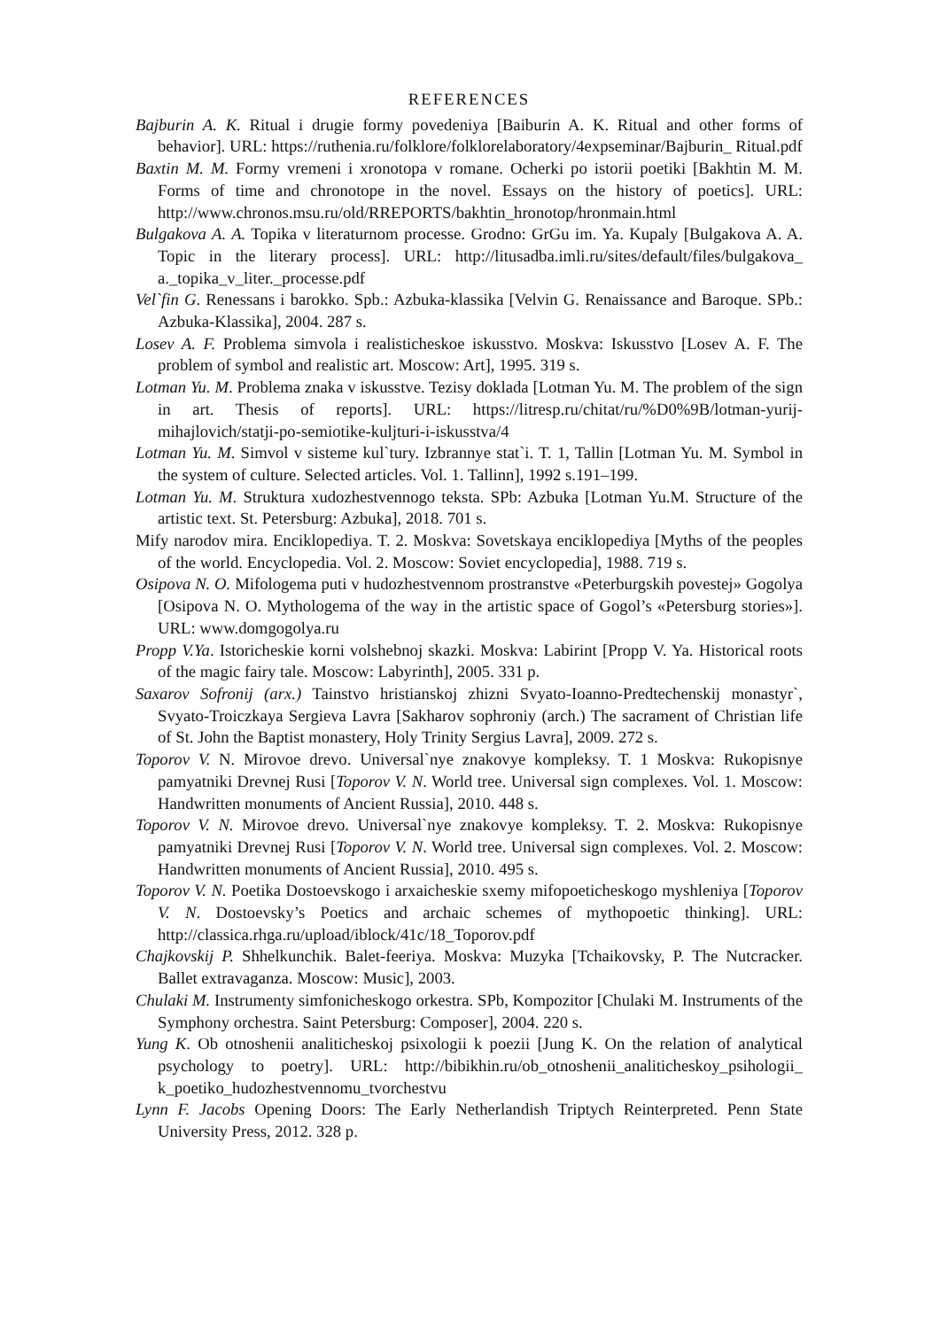REFERENCES
Bajburin A. K. Ritual i drugie formy povedeniya [Baiburin A. K. Ritual and other forms of behavior]. URL: https://ruthenia.ru/folklore/folklorelaboratory/4expseminar/Bajburin_ Ritual.pdf
Baxtin M. M. Formy vremeni i xronotopa v romane. Ocherki po istorii poetiki [Bakhtin M. M. Forms of time and chronotope in the novel. Essays on the history of poetics]. URL: http://www.chronos.msu.ru/old/RREPORTS/bakhtin_hronotop/hronmain.html
Bulgakova A. A. Topika v literaturnom processe. Grodno: GrGu im. Ya. Kupaly [Bulgakova A. A. Topic in the literary process]. URL: http://litusadba.imli.ru/sites/default/files/bulgakova_ a._topika_v_liter._processe.pdf
Vel`fin G. Renessans i barokko. Spb.: Azbuka-klassika [Velvin G. Renaissance and Baroque. SPb.: Azbuka-Klassika], 2004. 287 s.
Losev A. F. Problema simvola i realisticheskoe iskusstvo. Moskva: Iskusstvo [Losev A. F. The problem of symbol and realistic art. Moscow: Art], 1995. 319 s.
Lotman Yu. M. Problema znaka v iskusstve. Tezisy doklada [Lotman Yu. M. The problem of the sign in art. Thesis of reports]. URL: https://litresp.ru/chitat/ru/%D0%9B/lotman-yurij-mihajlovich/statji-po-semiotike-kuljturi-i-iskusstva/4
Lotman Yu. M. Simvol v sisteme kul`tury. Izbrannye stat`i. T. 1, Tallin [Lotman Yu. M. Symbol in the system of culture. Selected articles. Vol. 1. Tallinn], 1992 s.191–199.
Lotman Yu. M. Struktura xudozhestvennogo teksta. SPb: Azbuka [Lotman Yu.M. Structure of the artistic text. St. Petersburg: Azbuka], 2018. 701 s.
Mify narodov mira. Enciklopediya. T. 2. Moskva: Sovetskaya enciklopediya [Myths of the peoples of the world. Encyclopedia. Vol. 2. Moscow: Soviet encyclopedia], 1988. 719 s.
Osipova N. O. Mifologema puti v hudozhestvennom prostranstve «Peterburgskih povestej» Gogolya [Osipova N. O. Mythologema of the way in the artistic space of Gogol’s «Petersburg stories»]. URL: www.domgogolya.ru
Propp V.Ya. Istoricheskie korni volshebnoj skazki. Moskva: Labirint [Propp V. Ya. Historical roots of the magic fairy tale. Moscow: Labyrinth], 2005. 331 p.
Saxarov Sofronij (arx.) Tainstvo hristianskoj zhizni Svyato-Ioanno-Predtechenskij monastyr`, Svyato-Troiczkaya Sergieva Lavra [Sakharov sophroniy (arch.) The sacrament of Christian life of St. John the Baptist monastery, Holy Trinity Sergius Lavra], 2009. 272 s.
Toporov V. N. Mirovoe drevo. Universal`nye znakovye kompleksy. T. 1 Moskva: Rukopisnye pamyatniki Drevnej Rusi [Toporov V. N. World tree. Universal sign complexes. Vol. 1. Moscow: Handwritten monuments of Ancient Russia], 2010. 448 s.
Toporov V. N. Mirovoe drevo. Universal`nye znakovye kompleksy. T. 2. Moskva: Rukopisnye pamyatniki Drevnej Rusi [Toporov V. N. World tree. Universal sign complexes. Vol. 2. Moscow: Handwritten monuments of Ancient Russia], 2010. 495 s.
Toporov V. N. Poetika Dostoevskogo i arxaicheskie sxemy mifopoeticheskogo myshleniya [Toporov V. N. Dostoevsky’s Poetics and archaic schemes of mythopoetic thinking]. URL: http://classica.rhga.ru/upload/iblock/41c/18_Toporov.pdf
Chajkovskij P. Shhelkunchik. Balet-feeriya. Moskva: Muzyka [Tchaikovsky, P. The Nutcracker. Ballet extravaganza. Moscow: Music], 2003.
Chulaki M. Instrumenty simfonicheskogo orkestra. SPb, Kompozitor [Chulaki M. Instruments of the Symphony orchestra. Saint Petersburg: Composer], 2004. 220 s.
Yung K. Ob otnoshenii analiticheskoj psixologii k poezii [Jung K. On the relation of analytical psychology to poetry]. URL: http://bibikhin.ru/ob_otnoshenii_analiticheskoy_psihologii_ k_poetiko_hudozhestvennomu_tvorchestvu
Lynn F. Jacobs Opening Doors: The Early Netherlandish Triptych Reinterpreted. Penn State University Press, 2012. 328 p.